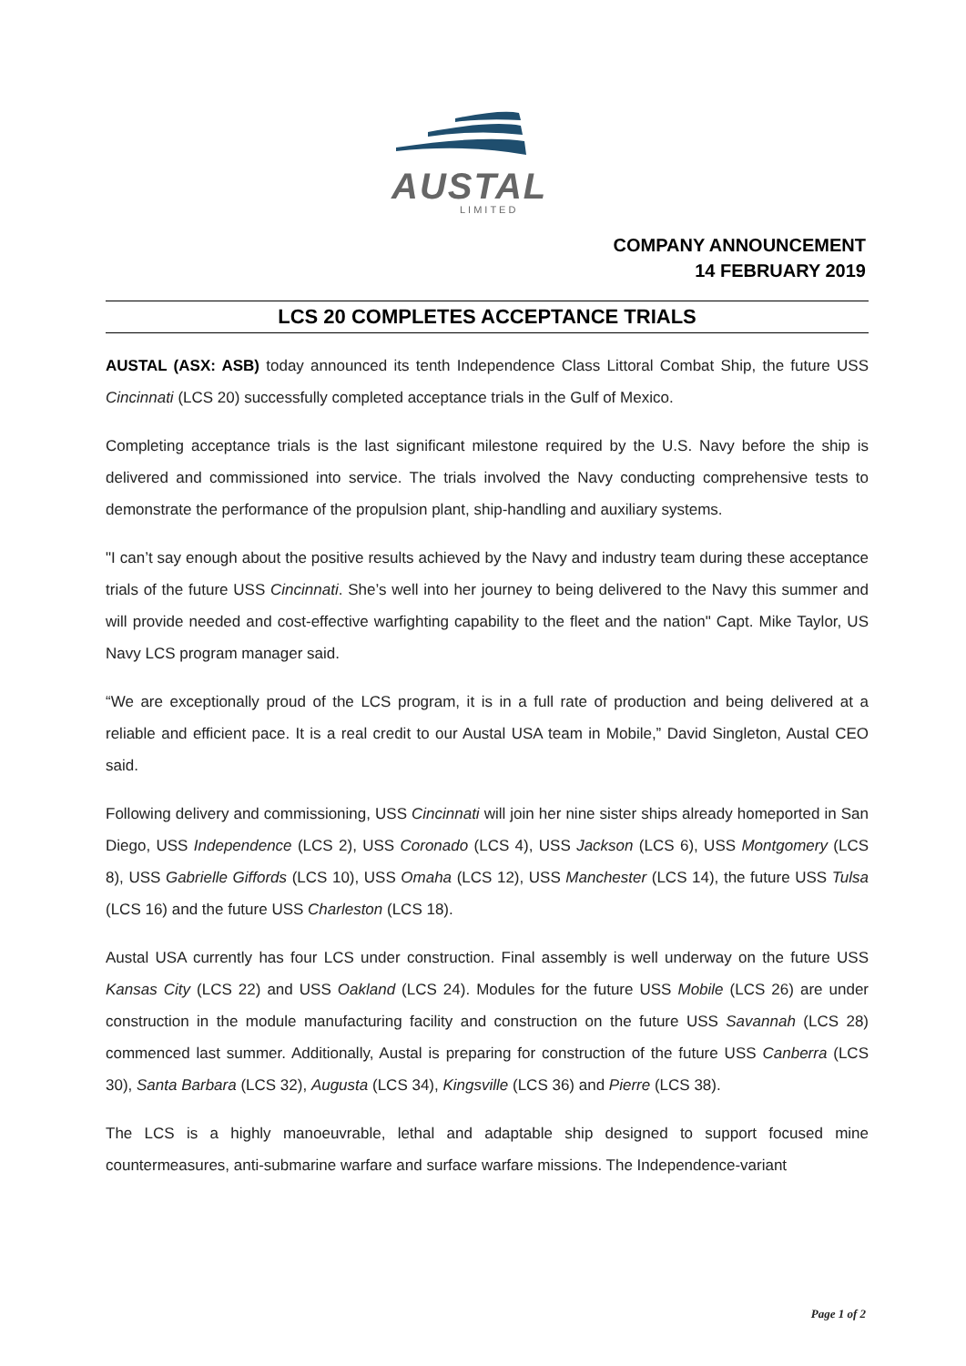AUSTAL
LIMITED
COMPANY ANNOUNCEMENT
14 FEBRUARY 2019
LCS 20 COMPLETES ACCEPTANCE TRIALS
AUSTAL (ASX: ASB) today announced its tenth Independence Class Littoral Combat Ship, the future USS Cincinnati (LCS 20) successfully completed acceptance trials in the Gulf of Mexico.
Completing acceptance trials is the last significant milestone required by the U.S. Navy before the ship is delivered and commissioned into service. The trials involved the Navy conducting comprehensive tests to demonstrate the performance of the propulsion plant, ship-handling and auxiliary systems.
"I can’t say enough about the positive results achieved by the Navy and industry team during these acceptance trials of the future USS Cincinnati. She’s well into her journey to being delivered to the Navy this summer and will provide needed and cost-effective warfighting capability to the fleet and the nation" Capt. Mike Taylor, US Navy LCS program manager said.
“We are exceptionally proud of the LCS program, it is in a full rate of production and being delivered at a reliable and efficient pace. It is a real credit to our Austal USA team in Mobile,” David Singleton, Austal CEO said.
Following delivery and commissioning, USS Cincinnati will join her nine sister ships already homeported in San Diego, USS Independence (LCS 2), USS Coronado (LCS 4), USS Jackson (LCS 6), USS Montgomery (LCS 8), USS Gabrielle Giffords (LCS 10), USS Omaha (LCS 12), USS Manchester (LCS 14), the future USS Tulsa (LCS 16) and the future USS Charleston (LCS 18).
Austal USA currently has four LCS under construction. Final assembly is well underway on the future USS Kansas City (LCS 22) and USS Oakland (LCS 24). Modules for the future USS Mobile (LCS 26) are under construction in the module manufacturing facility and construction on the future USS Savannah (LCS 28) commenced last summer. Additionally, Austal is preparing for construction of the future USS Canberra (LCS 30), Santa Barbara (LCS 32), Augusta (LCS 34), Kingsville (LCS 36) and Pierre (LCS 38).
The LCS is a highly manoeuvrable, lethal and adaptable ship designed to support focused mine countermeasures, anti-submarine warfare and surface warfare missions. The Independence-variant
Page 1 of 2